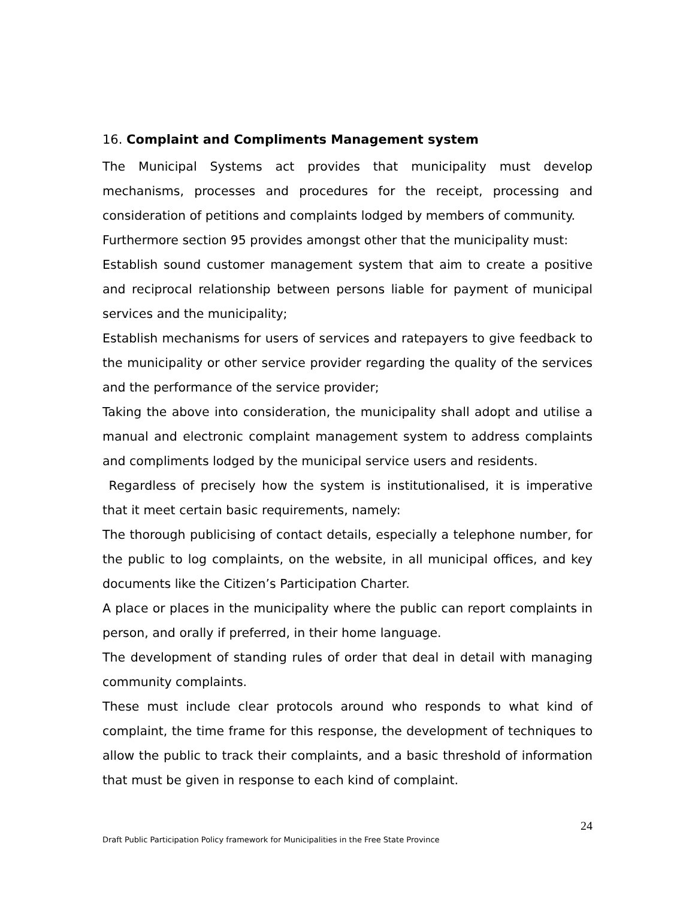16. Complaint and Compliments Management system
The Municipal Systems act provides that municipality must develop mechanisms, processes and procedures for the receipt, processing and consideration of petitions and complaints lodged by members of community.
Furthermore section 95 provides amongst other that the municipality must:
Establish sound customer management system that aim to create a positive and reciprocal relationship between persons liable for payment of municipal services and the municipality;
Establish mechanisms for users of services and ratepayers to give feedback to the municipality or other service provider regarding the quality of the services and the performance of the service provider;
Taking the above into consideration, the municipality shall adopt and utilise a manual and electronic complaint management system to address complaints and compliments lodged by the municipal service users and residents.
Regardless of precisely how the system is institutionalised, it is imperative that it meet certain basic requirements, namely:
The thorough publicising of contact details, especially a telephone number, for the public to log complaints, on the website, in all municipal offices, and key documents like the Citizen’s Participation Charter.
A place or places in the municipality where the public can report complaints in person, and orally if preferred, in their home language.
The development of standing rules of order that deal in detail with managing community complaints.
These must include clear protocols around who responds to what kind of complaint, the time frame for this response, the development of techniques to allow the public to track their complaints, and a basic threshold of information that must be given in response to each kind of complaint.
24
Draft Public Participation Policy framework for Municipalities in the Free State Province